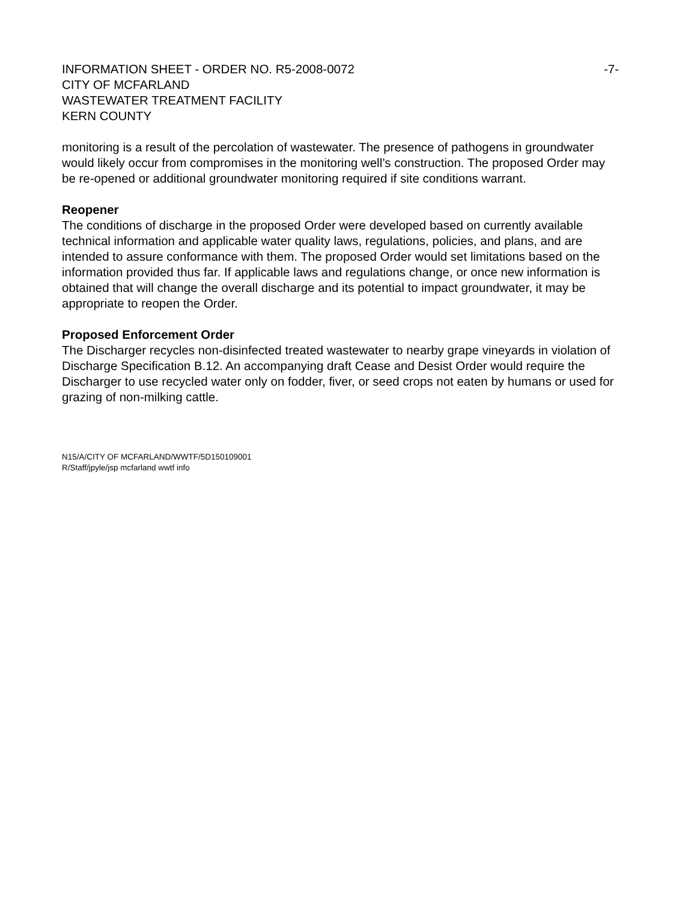INFORMATION SHEET - ORDER NO. R5-2008-0072 -7-
CITY OF MCFARLAND
WASTEWATER TREATMENT FACILITY
KERN COUNTY
monitoring is a result of the percolation of wastewater. The presence of pathogens in groundwater would likely occur from compromises in the monitoring well’s construction. The proposed Order may be re-opened or additional groundwater monitoring required if site conditions warrant.
Reopener
The conditions of discharge in the proposed Order were developed based on currently available technical information and applicable water quality laws, regulations, policies, and plans, and are intended to assure conformance with them. The proposed Order would set limitations based on the information provided thus far. If applicable laws and regulations change, or once new information is obtained that will change the overall discharge and its potential to impact groundwater, it may be appropriate to reopen the Order.
Proposed Enforcement Order
The Discharger recycles non-disinfected treated wastewater to nearby grape vineyards in violation of Discharge Specification B.12. An accompanying draft Cease and Desist Order would require the Discharger to use recycled water only on fodder, fiver, or seed crops not eaten by humans or used for grazing of non-milking cattle.
N15/A/CITY OF MCFARLAND/WWTF/5D150109001
R/Staff/jpyle/jsp mcfarland wwtf info